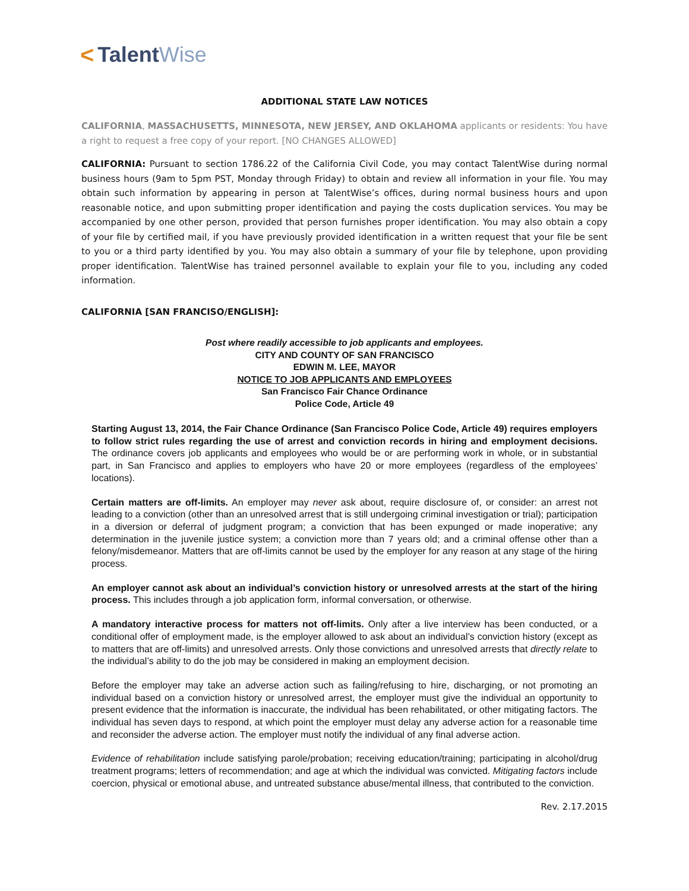< Talent Wise
ADDITIONAL STATE LAW NOTICES
CALIFORNIA, MASSACHUSETTS, MINNESOTA, NEW JERSEY, AND OKLAHOMA applicants or residents: You have a right to request a free copy of your report. [NO CHANGES ALLOWED]
CALIFORNIA: Pursuant to section 1786.22 of the California Civil Code, you may contact TalentWise during normal business hours (9am to 5pm PST, Monday through Friday) to obtain and review all information in your file. You may obtain such information by appearing in person at TalentWise’s offices, during normal business hours and upon reasonable notice, and upon submitting proper identification and paying the costs duplication services. You may be accompanied by one other person, provided that person furnishes proper identification. You may also obtain a copy of your file by certified mail, if you have previously provided identification in a written request that your file be sent to you or a third party identified by you. You may also obtain a summary of your file by telephone, upon providing proper identification. TalentWise has trained personnel available to explain your file to you, including any coded information.
CALIFORNIA [SAN FRANCISO/ENGLISH]:
Post where readily accessible to job applicants and employees.
CITY AND COUNTY OF SAN FRANCISCO
EDWIN M. LEE, MAYOR
NOTICE TO JOB APPLICANTS AND EMPLOYEES
San Francisco Fair Chance Ordinance
Police Code, Article 49
Starting August 13, 2014, the Fair Chance Ordinance (San Francisco Police Code, Article 49) requires employers to follow strict rules regarding the use of arrest and conviction records in hiring and employment decisions. The ordinance covers job applicants and employees who would be or are performing work in whole, or in substantial part, in San Francisco and applies to employers who have 20 or more employees (regardless of the employees’ locations).
Certain matters are off-limits. An employer may never ask about, require disclosure of, or consider: an arrest not leading to a conviction (other than an unresolved arrest that is still undergoing criminal investigation or trial); participation in a diversion or deferral of judgment program; a conviction that has been expunged or made inoperative; any determination in the juvenile justice system; a conviction more than 7 years old; and a criminal offense other than a felony/misdemeanor. Matters that are off-limits cannot be used by the employer for any reason at any stage of the hiring process.
An employer cannot ask about an individual’s conviction history or unresolved arrests at the start of the hiring process. This includes through a job application form, informal conversation, or otherwise.
A mandatory interactive process for matters not off-limits. Only after a live interview has been conducted, or a conditional offer of employment made, is the employer allowed to ask about an individual’s conviction history (except as to matters that are off-limits) and unresolved arrests. Only those convictions and unresolved arrests that directly relate to the individual’s ability to do the job may be considered in making an employment decision.
Before the employer may take an adverse action such as failing/refusing to hire, discharging, or not promoting an individual based on a conviction history or unresolved arrest, the employer must give the individual an opportunity to present evidence that the information is inaccurate, the individual has been rehabilitated, or other mitigating factors. The individual has seven days to respond, at which point the employer must delay any adverse action for a reasonable time and reconsider the adverse action. The employer must notify the individual of any final adverse action.
Evidence of rehabilitation include satisfying parole/probation; receiving education/training; participating in alcohol/drug treatment programs; letters of recommendation; and age at which the individual was convicted. Mitigating factors include coercion, physical or emotional abuse, and untreated substance abuse/mental illness, that contributed to the conviction.
Rev. 2.17.2015